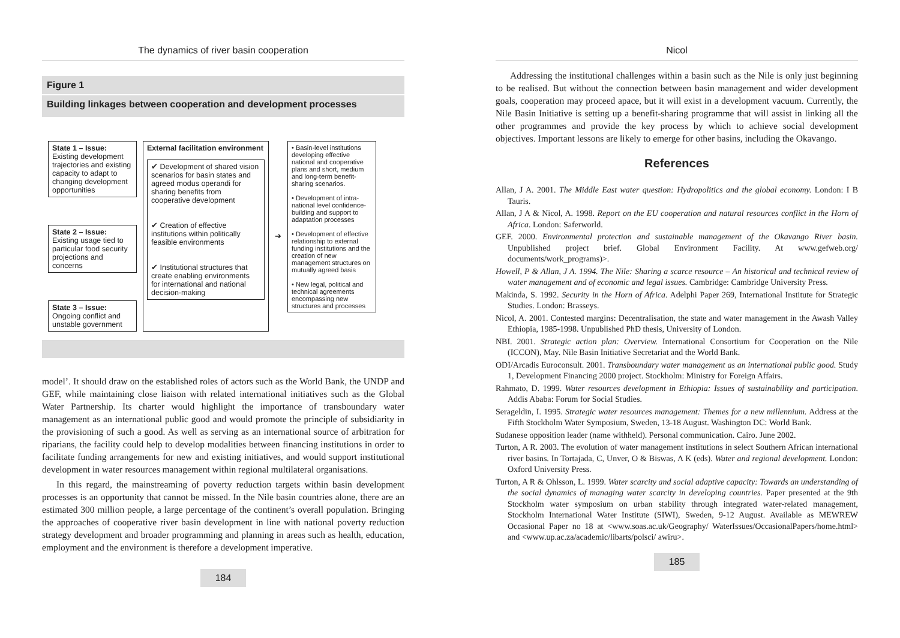The dynamics of river basin cooperation
Figure 1
Building linkages between cooperation and development processes
State 1 – Issue:
Existing development trajectories and existing capacity to adapt to changing development opportunities
State 2 – Issue:
Existing usage tied to particular food security projections and concerns
State 3 – Issue:
Ongoing conflict and unstable government
External facilitation environment
✔ Development of shared vision scenarios for basin states and agreed modus operandi for sharing benefits from cooperative development
✔ Creation of effective institutions within politically feasible environments
✔ Institutional structures that create enabling environments for international and national decision-making
➔
• Basin-level institutions developing effective national and cooperative plans and short, medium and long-term benefit-sharing scenarios.
• Development of intra-national level confidence-building and support to adaptation processes
• Development of effective relationship to external funding institutions and the creation of new management structures on mutually agreed basis
• New legal, political and technical agreements encompassing new structures and processes
model’. It should draw on the established roles of actors such as the World Bank, the UNDP and GEF, while maintaining close liaison with related international initiatives such as the Global Water Partnership. Its charter would highlight the importance of transboundary water management as an international public good and would promote the principle of subsidiarity in the provisioning of such a good. As well as serving as an international source of arbitration for riparians, the facility could help to develop modalities between financing institutions in order to facilitate funding arrangements for new and existing initiatives, and would support institutional development in water resources management within regional multilateral organisations.
In this regard, the mainstreaming of poverty reduction targets within basin development processes is an opportunity that cannot be missed. In the Nile basin countries alone, there are an estimated 300 million people, a large percentage of the continent’s overall population. Bringing the approaches of cooperative river basin development in line with national poverty reduction strategy development and broader programming and planning in areas such as health, education, employment and the environment is therefore a development imperative.
184
Nicol
Addressing the institutional challenges within a basin such as the Nile is only just beginning to be realised. But without the connection between basin management and wider development goals, cooperation may proceed apace, but it will exist in a development vacuum. Currently, the Nile Basin Initiative is setting up a benefit-sharing programme that will assist in linking all the other programmes and provide the key process by which to achieve social development objectives. Important lessons are likely to emerge for other basins, including the Okavango.
References
Allan, J A. 2001. The Middle East water question: Hydropolitics and the global economy. London: I B Tauris.
Allan, J A & Nicol, A. 1998. Report on the EU cooperation and natural resources conflict in the Horn of Africa. London: Saferworld.
GEF. 2000. Environmental protection and sustainable management of the Okavango River basin. Unpublished project brief. Global Environment Facility. At www.gefweb.org/ documents/work_programs)>.
Howell, P & Allan, J A. 1994. The Nile: Sharing a scarce resource – An historical and technical review of water management and of economic and legal issues. Cambridge: Cambridge University Press.
Makinda, S. 1992. Security in the Horn of Africa. Adelphi Paper 269, International Institute for Strategic Studies. London: Brasseys.
Nicol, A. 2001. Contested margins: Decentralisation, the state and water management in the Awash Valley Ethiopia, 1985-1998. Unpublished PhD thesis, University of London.
NBI. 2001. Strategic action plan: Overview. International Consortium for Cooperation on the Nile (ICCON), May. Nile Basin Initiative Secretariat and the World Bank.
ODI/Arcadis Euroconsult. 2001. Transboundary water management as an international public good. Study 1, Development Financing 2000 project. Stockholm: Ministry for Foreign Affairs.
Rahmato, D. 1999. Water resources development in Ethiopia: Issues of sustainability and participation. Addis Ababa: Forum for Social Studies.
Serageldin, I. 1995. Strategic water resources management: Themes for a new millennium. Address at the Fifth Stockholm Water Symposium, Sweden, 13-18 August. Washington DC: World Bank.
Sudanese opposition leader (name withheld). Personal communication. Cairo. June 2002.
Turton, A R. 2003. The evolution of water management institutions in select Southern African international river basins. In Tortajada, C, Unver, O & Biswas, A K (eds). Water and regional development. London: Oxford University Press.
Turton, A R & Ohlsson, L. 1999. Water scarcity and social adaptive capacity: Towards an understanding of the social dynamics of managing water scarcity in developing countries. Paper presented at the 9th Stockholm water symposium on urban stability through integrated water-related management, Stockholm International Water Institute (SIWI), Sweden, 9-12 August. Available as MEWREW Occasional Paper no 18 at <www.soas.ac.uk/Geography/ WaterIssues/OccasionalPapers/home.html> and <www.up.ac.za/academic/libarts/polsci/ awiru>.
185